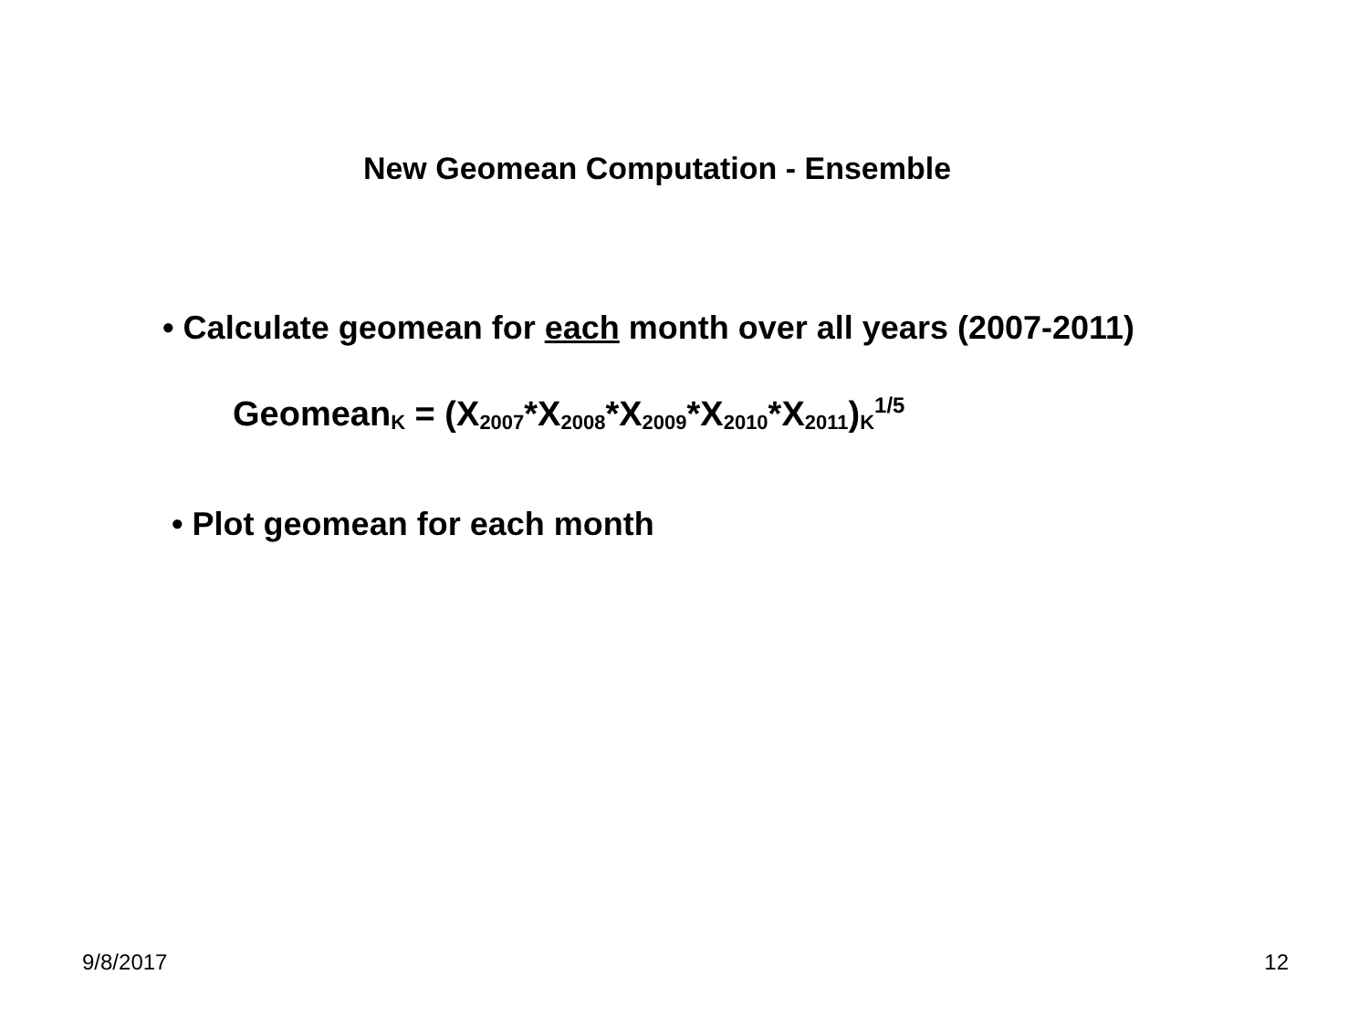New Geomean Computation - Ensemble
• Calculate geomean for each month over all years (2007-2011)
Geomean<sub>K</sub> = (X<sub>2007</sub>*X<sub>2008</sub>*X<sub>2009</sub>*X<sub>2010</sub>*X<sub>2011</sub>)<sub>K</sub><sup>1/5</sup>
• Plot geomean for each month
9/8/2017 12